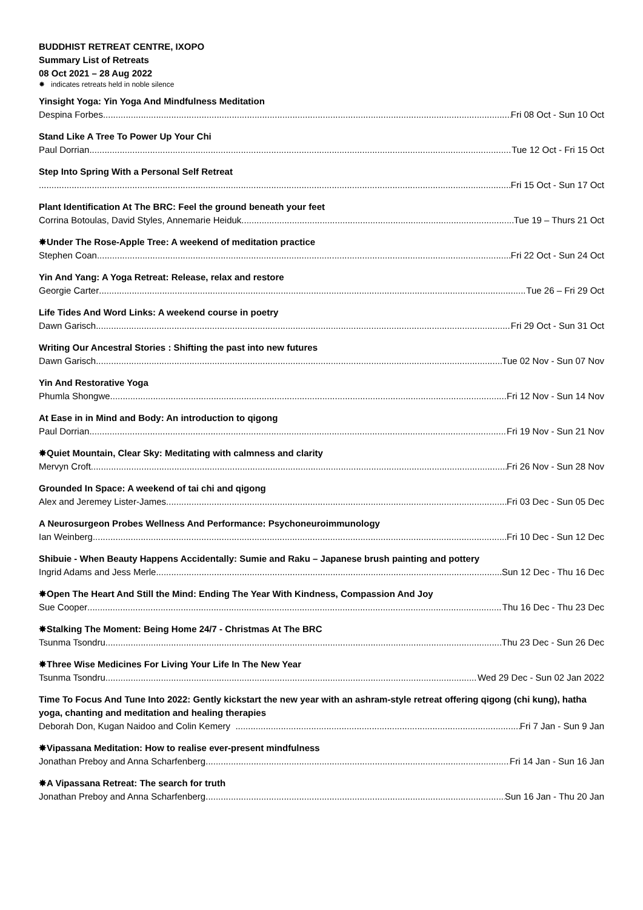BUDDHIST RETREAT CENTRE, IXOPO
Summary List of Retreats
08 Oct 2021 – 28 Aug 2022
✸ indicates retreats held in noble silence
Yinsight Yoga: Yin Yoga And Mindfulness Meditation
Despina Forbes Fri 08 Oct - Sun 10 Oct
Stand Like A Tree To Power Up Your Chi
Paul Dorrian Tue 12 Oct - Fri 15 Oct
Step Into Spring With a Personal Self Retreat
Fri 15 Oct - Sun 17 Oct
Plant Identification At The BRC: Feel the ground beneath your feet
Corrina Botoulas, David Styles, Annemarie Heiduk Tue 19 – Thurs 21 Oct
✸Under The Rose-Apple Tree: A weekend of meditation practice
Stephen Coan Fri 22 Oct - Sun 24 Oct
Yin And Yang: A Yoga Retreat: Release, relax and restore
Georgie Carter Tue 26 – Fri 29 Oct
Life Tides And Word Links: A weekend course in poetry
Dawn Garisch Fri 29 Oct - Sun 31 Oct
Writing Our Ancestral Stories : Shifting the past into new futures
Dawn Garisch Tue 02 Nov - Sun 07 Nov
Yin And Restorative Yoga
Phumla Shongwe Fri 12 Nov - Sun 14 Nov
At Ease in in Mind and Body: An introduction to qigong
Paul Dorrian Fri 19 Nov - Sun 21 Nov
✸Quiet Mountain, Clear Sky: Meditating with calmness and clarity
Mervyn Croft Fri 26 Nov - Sun 28 Nov
Grounded In Space: A weekend of tai chi and qigong
Alex and Jeremey Lister-James Fri 03 Dec - Sun 05 Dec
A Neurosurgeon Probes Wellness And Performance: Psychoneuroimmunology
Ian Weinberg Fri 10 Dec - Sun 12 Dec
Shibuie - When Beauty Happens Accidentally: Sumie and Raku – Japanese brush painting and pottery
Ingrid Adams and Jess Merle Sun 12 Dec - Thu 16 Dec
✸Open The Heart And Still the Mind: Ending The Year With Kindness, Compassion And Joy
Sue Cooper Thu 16 Dec - Thu 23 Dec
✸Stalking The Moment: Being Home 24/7 - Christmas At The BRC
Tsunma Tsondru Thu 23 Dec - Sun 26 Dec
✸Three Wise Medicines For Living Your Life In The New Year
Tsunma Tsondru Wed 29 Dec - Sun 02 Jan 2022
Time To Focus And Tune Into 2022: Gently kickstart the new year with an ashram-style retreat offering qigong (chi kung), hatha yoga, chanting and meditation and healing therapies
Deborah Don, Kugan Naidoo and Colin Kemery Fri 7 Jan - Sun 9 Jan
✸Vipassana Meditation: How to realise ever-present mindfulness
Jonathan Preboy and Anna Scharfenberg Fri 14 Jan - Sun 16 Jan
✸A Vipassana Retreat: The search for truth
Jonathan Preboy and Anna Scharfenberg Sun 16 Jan - Thu 20 Jan